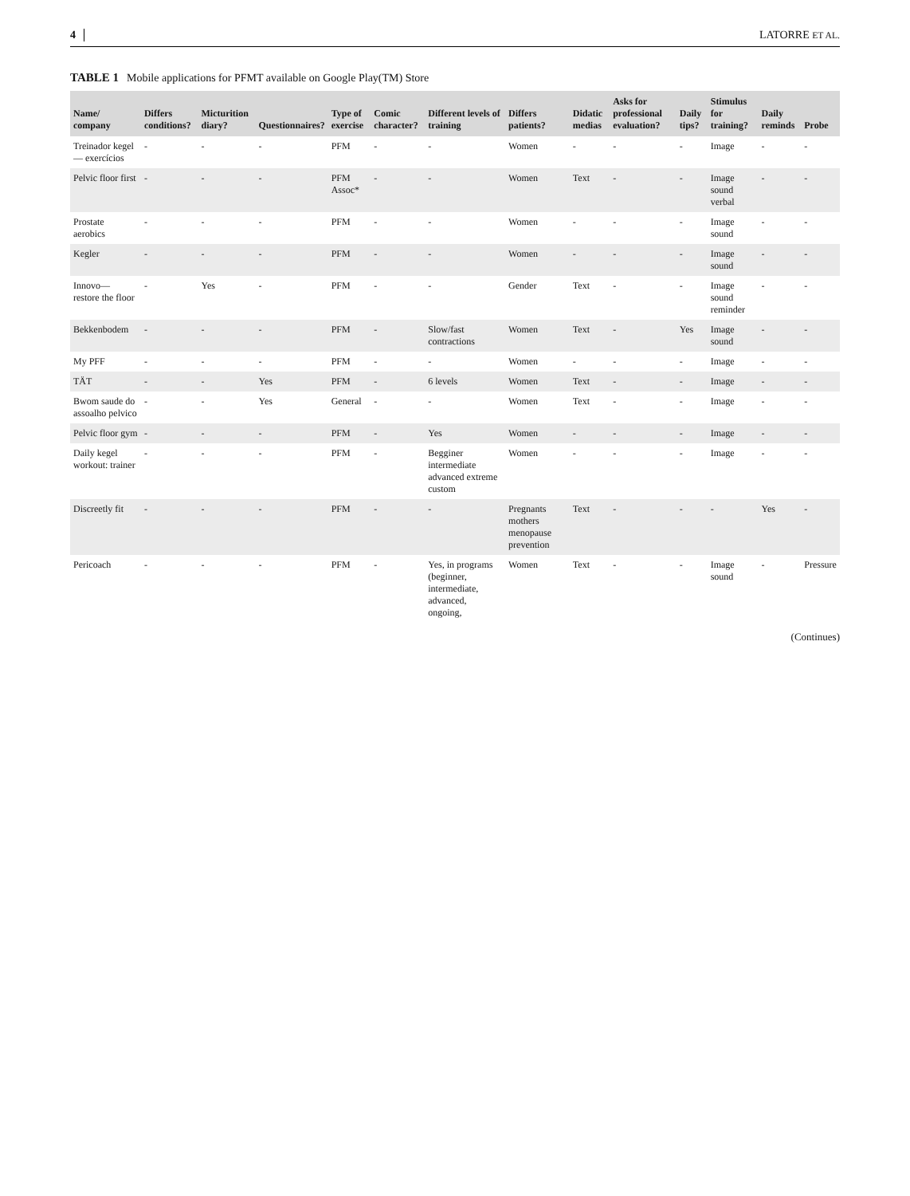4 LATORRE ET AL.
TABLE 1 Mobile applications for PFMT available on Google Play(TM) Store
| Name/ company | Differs conditions? | Micturition diary? | Questionnaires? | Type of exercise | Comic character? | Different levels of training | Differs patients? | Didatic medias | Asks for professional evaluation? | Daily tips? | Stimulus for training? | Daily reminds | Probe |
| --- | --- | --- | --- | --- | --- | --- | --- | --- | --- | --- | --- | --- | --- |
| Treinador kegel— exercícios | - | - | - | PFM | - | - | Women | - | - | - | Image | - | - |
| Pelvic floor first | - | - | - | PFM Assoc* | - | - | Women | Text | - | - | Image sound verbal | - | - |
| Prostate aerobics | - | - | - | PFM | - | - | Women | - | - | - | Image sound | - | - |
| Kegler | - | - | - | PFM | - | - | Women | - | - | - | Image sound | - | - |
| Innovo— restore the floor | - | Yes | - | PFM | - | - | Gender | Text | - | - | Image sound reminder | - | - |
| Bekkenbodem | - | - | - | PFM | - | Slow/fast contractions | Women | Text | - | Yes | Image sound | - | - |
| My PFF | - | - | - | PFM | - | - | Women | - | - | - | Image | - | - |
| TÄT | - | - | Yes | PFM | - | 6 levels | Women | Text | - | - | Image | - | - |
| Bwom saude do assoalho pelvico | - | - | Yes | General | - | - | Women | Text | - | - | Image | - | - |
| Pelvic floor gym | - | - | - | PFM | - | Yes | Women | - | - | - | Image | - | - |
| Daily kegel workout: trainer | - | - | - | PFM | - | Begginer intermediate advanced extreme custom | Women | - | - | - | Image | - | - |
| Discreetly fit | - | - | - | PFM | - | - | Pregnants mothers menopause prevention | Text | - | - | - | Yes | - |
| Pericoach | - | - | - | PFM | - | Yes, in programs (beginner, intermediate, advanced, ongoing, | Women | Text | - | - | Image sound | - | Pressure |
(Continues)